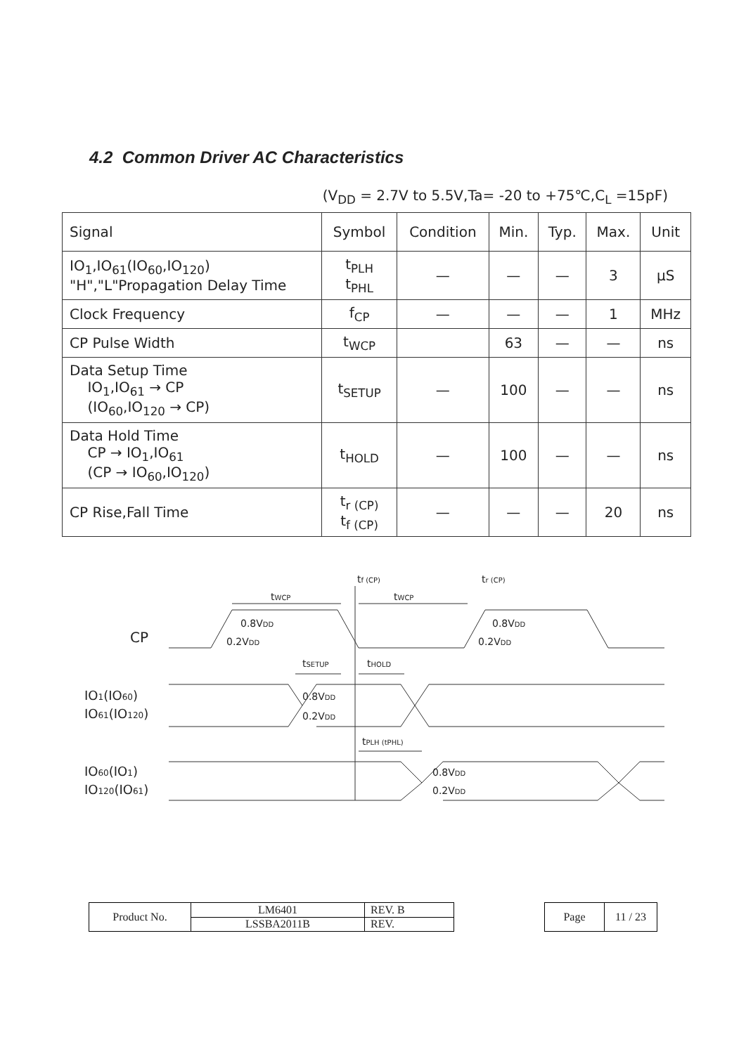4.2 Common Driver AC Characteristics
(V<sub>DD</sub> = 2.7V to 5.5V,Ta= -20 to +75℃,C<sub>L</sub> =15pF)
| Signal | Symbol | Condition | Min. | Typ. | Max. | Unit |
| --- | --- | --- | --- | --- | --- | --- |
| IO<sub>1</sub>,IO<sub>61</sub>(IO<sub>60</sub>,IO<sub>120</sub>) "H","L"Propagation Delay Time | t<sub>PLH</sub> t<sub>PHL</sub> | — | — | — | 3 | μS |
| Clock Frequency | f<sub>CP</sub> | — | — | — | 1 | MHz |
| CP Pulse Width | t<sub>WCP</sub> | | 63 | — | — | ns |
| Data Setup Time IO<sub>1</sub>,IO<sub>61</sub> → CP (IO<sub>60</sub>,IO<sub>120</sub> → CP) | t<sub>SETUP</sub> | — | 100 | — | — | ns |
| Data Hold Time CP → IO<sub>1</sub>,IO<sub>61</sub> (CP → IO<sub>60</sub>,IO<sub>120</sub>) | t<sub>HOLD</sub> | — | 100 | — | — | ns |
| CP Rise,Fall Time | t<sub>r (CP)</sub> t<sub>f (CP)</sub> | — | — | — | 20 | ns |
CP
tWCP
tWCP
tf (CP)
tr (CP)
0.8VDD
0.2VDD
0.8VDD
0.2VDD
tSETUP
tHOLD
IO1(IO60)
IO61(IO120)
0.8VDD
0.2VDD
tPLH (tPHL)
IO60(IO1)
IO120(IO61)
0.8VDD
0.2VDD
| Product No. | LM6401 | REV. B |
| | LSSBA2011B | REV. |
| Page | 11 / 23 |